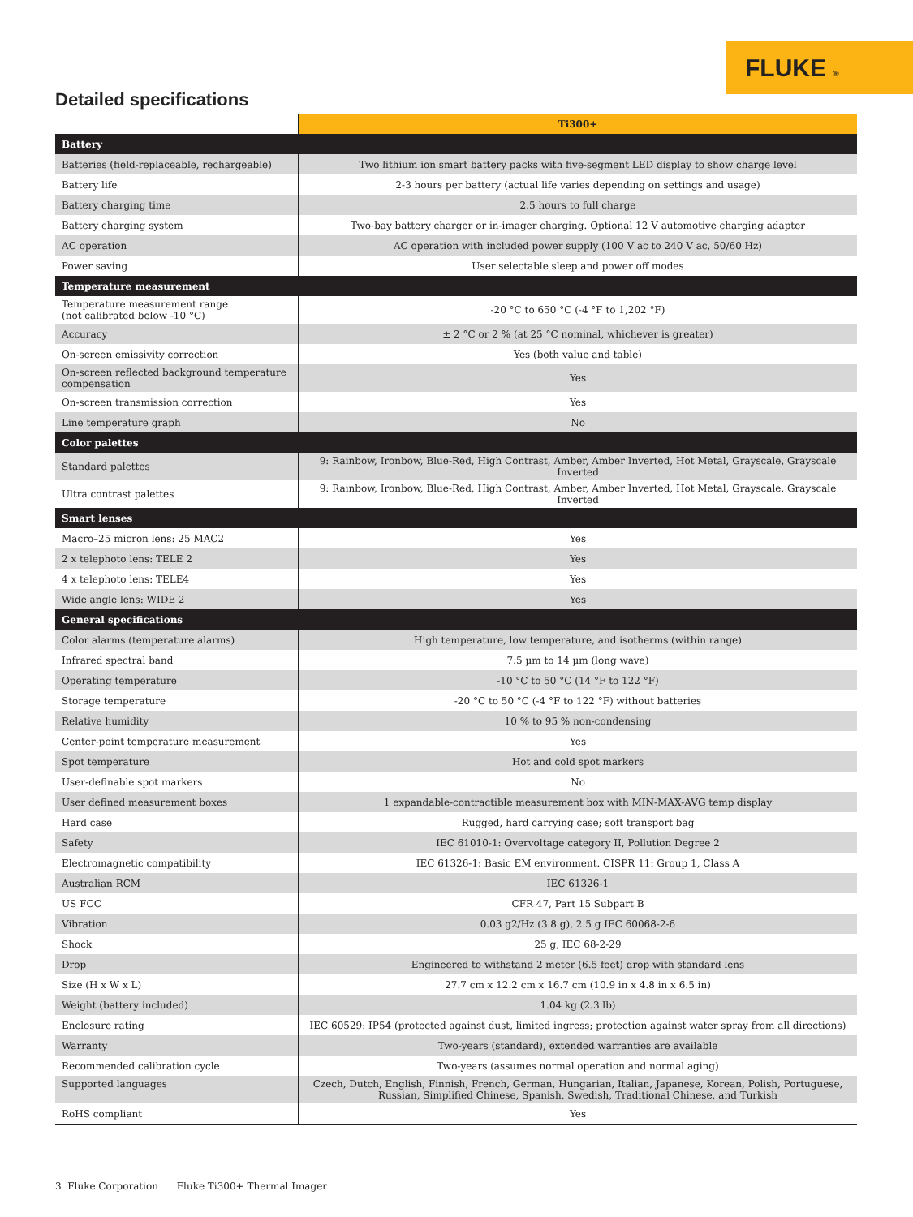FLUKE ®
Detailed specifications
| | Ti300+ |
| --- | --- |
| Battery | |
| Batteries (field-replaceable, rechargeable) | Two lithium ion smart battery packs with five-segment LED display to show charge level |
| Battery life | 2-3 hours per battery (actual life varies depending on settings and usage) |
| Battery charging time | 2.5 hours to full charge |
| Battery charging system | Two-bay battery charger or in-imager charging. Optional 12 V automotive charging adapter |
| AC operation | AC operation with included power supply (100 V ac to 240 V ac, 50/60 Hz) |
| Power saving | User selectable sleep and power off modes |
| Temperature measurement | |
| Temperature measurement range (not calibrated below -10 °C) | -20 °C to 650 °C (-4 °F to 1,202 °F) |
| Accuracy | ± 2 °C or 2 % (at 25 °C nominal, whichever is greater) |
| On-screen emissivity correction | Yes (both value and table) |
| On-screen reflected background temperature compensation | Yes |
| On-screen transmission correction | Yes |
| Line temperature graph | No |
| Color palettes | |
| Standard palettes | 9: Rainbow, Ironbow, Blue-Red, High Contrast, Amber, Amber Inverted, Hot Metal, Grayscale, Grayscale Inverted |
| Ultra contrast palettes | 9: Rainbow, Ironbow, Blue-Red, High Contrast, Amber, Amber Inverted, Hot Metal, Grayscale, Grayscale Inverted |
| Smart lenses | |
| Macro–25 micron lens: 25 MAC2 | Yes |
| 2 x telephoto lens: TELE 2 | Yes |
| 4 x telephoto lens: TELE4 | Yes |
| Wide angle lens: WIDE 2 | Yes |
| General specifications | |
| Color alarms (temperature alarms) | High temperature, low temperature, and isotherms (within range) |
| Infrared spectral band | 7.5 µm to 14 µm (long wave) |
| Operating temperature | -10 °C to 50 °C (14 °F to 122 °F) |
| Storage temperature | -20 °C to 50 °C (-4 °F to 122 °F) without batteries |
| Relative humidity | 10 % to 95 % non-condensing |
| Center-point temperature measurement | Yes |
| Spot temperature | Hot and cold spot markers |
| User-definable spot markers | No |
| User defined measurement boxes | 1 expandable-contractible measurement box with MIN-MAX-AVG temp display |
| Hard case | Rugged, hard carrying case; soft transport bag |
| Safety | IEC 61010-1: Overvoltage category II, Pollution Degree 2 |
| Electromagnetic compatibility | IEC 61326-1: Basic EM environment. CISPR 11: Group 1, Class A |
| Australian RCM | IEC 61326-1 |
| US FCC | CFR 47, Part 15 Subpart B |
| Vibration | 0.03 g2/Hz (3.8 g), 2.5 g IEC 60068-2-6 |
| Shock | 25 g, IEC 68-2-29 |
| Drop | Engineered to withstand 2 meter (6.5 feet) drop with standard lens |
| Size (H x W x L) | 27.7 cm x 12.2 cm x 16.7 cm (10.9 in x 4.8 in x 6.5 in) |
| Weight (battery included) | 1.04 kg (2.3 lb) |
| Enclosure rating | IEC 60529: IP54 (protected against dust, limited ingress; protection against water spray from all directions) |
| Warranty | Two-years (standard), extended warranties are available |
| Recommended calibration cycle | Two-years (assumes normal operation and normal aging) |
| Supported languages | Czech, Dutch, English, Finnish, French, German, Hungarian, Italian, Japanese, Korean, Polish, Portuguese, Russian, Simplified Chinese, Spanish, Swedish, Traditional Chinese, and Turkish |
| RoHS compliant | Yes |
3 Fluke Corporation Fluke Ti300+ Thermal Imager